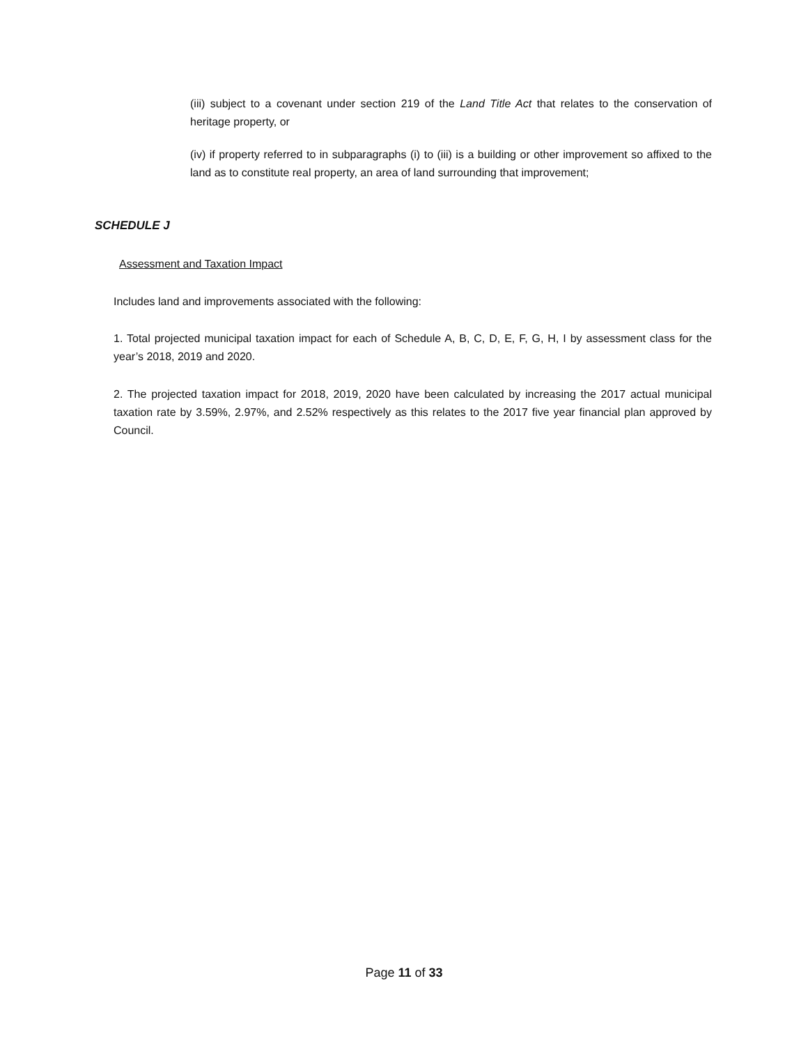(iii) subject to a covenant under section 219 of the Land Title Act that relates to the conservation of heritage property, or
(iv) if property referred to in subparagraphs (i) to (iii) is a building or other improvement so affixed to the land as to constitute real property, an area of land surrounding that improvement;
SCHEDULE J
Assessment and Taxation Impact
Includes land and improvements associated with the following:
1. Total projected municipal taxation impact for each of Schedule A, B, C, D, E, F, G, H, I by assessment class for the year’s 2018, 2019 and 2020.
2. The projected taxation impact for 2018, 2019, 2020 have been calculated by increasing the 2017 actual municipal taxation rate by 3.59%, 2.97%, and 2.52% respectively as this relates to the 2017 five year financial plan approved by Council.
Page 11 of 33